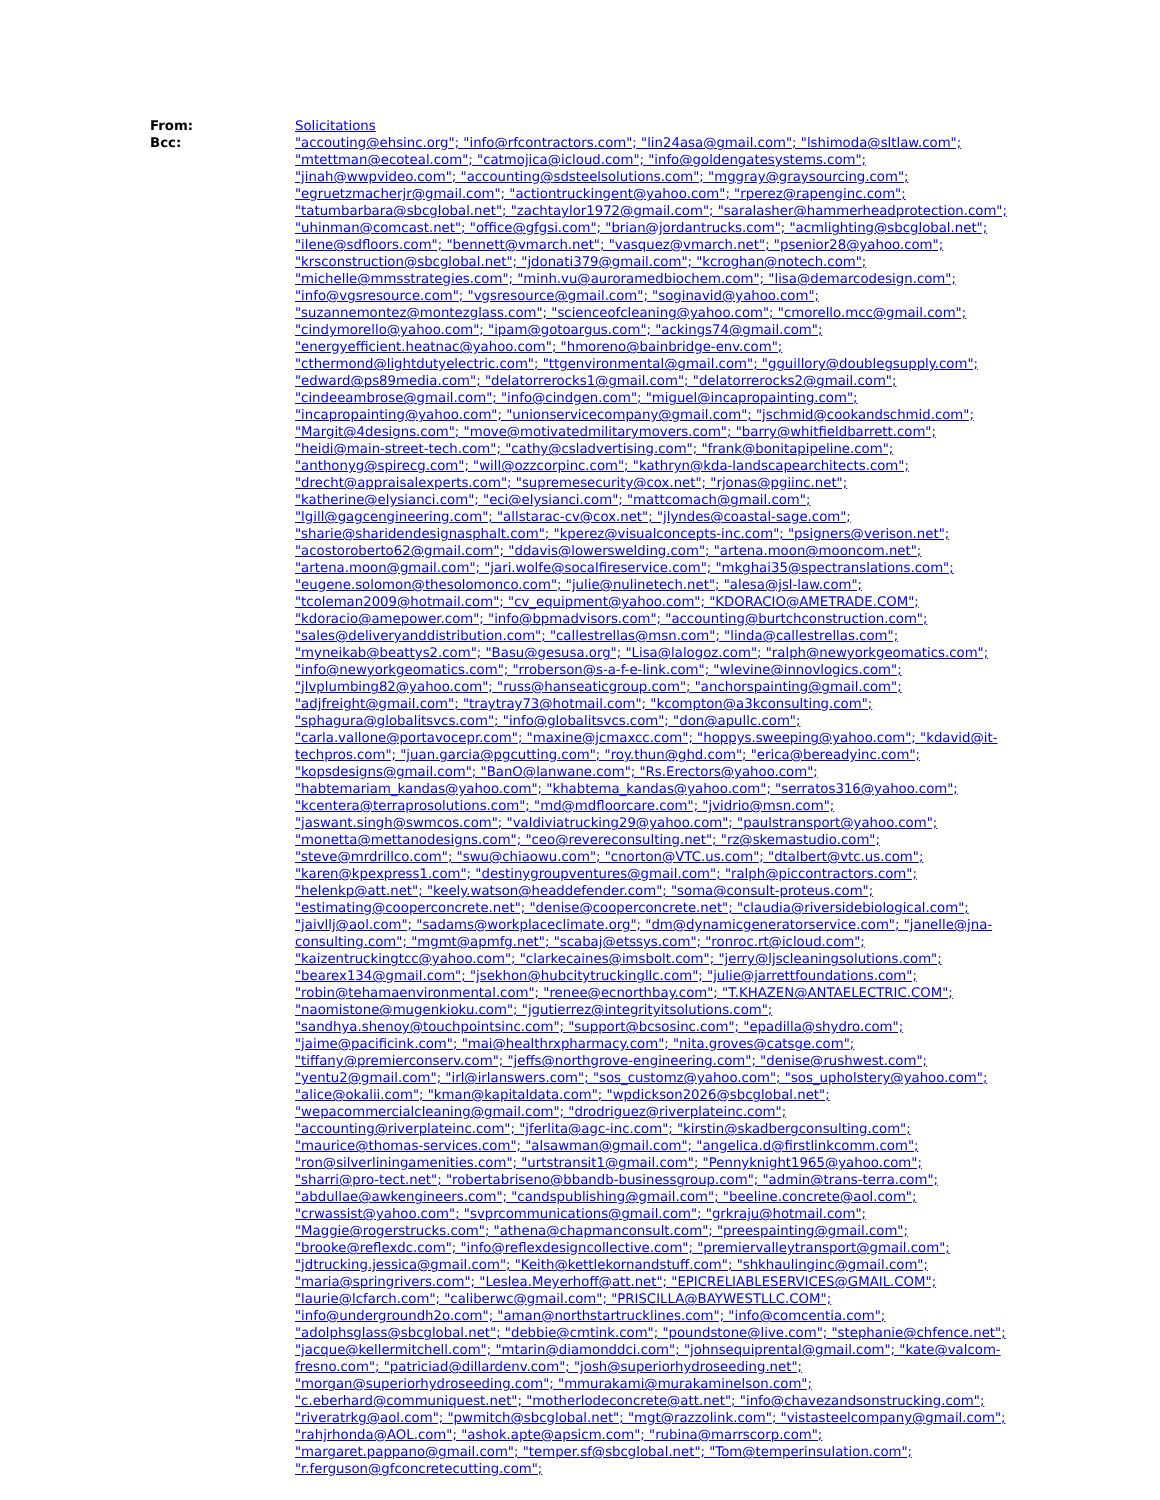From: Solicitations
Bcc: "accouting@ehsinc.org"; "info@rfcontractors.com"; "lin24asa@gmail.com"; "lshimoda@sltlaw.com"; "mtettman@ecoteal.com"; "catmojica@icloud.com"; "info@goldengatesystems.com"; "jinah@wwpvideo.com"; "accounting@sdsteelsolutions.com"; "mggray@graysourcing.com"; "egruetzmacherjr@gmail.com"; "actiontruckingent@yahoo.com"; "rperez@rapenginc.com"; "tatumbarbara@sbcglobal.net"; "zachtaylor1972@gmail.com"; "saralasher@hammerheadprotection.com"; "uhinman@comcast.net"; "office@gfgsi.com"; "brian@jordantrucks.com"; "acmlighting@sbcglobal.net"; "ilene@sdfloors.com"; "bennett@vmarch.net"; "vasquez@vmarch.net"; "psenior28@yahoo.com"; "krsconstruction@sbcglobal.net"; "jdonati379@gmail.com"; "kcroghan@notech.com"; "michelle@mmsstrategies.com"; "minh.vu@auroramedbiochem.com"; "lisa@demarcodesign.com"; "info@vgsresource.com"; "vgsresource@gmail.com"; "soginavid@yahoo.com"; "suzannemontez@montezglass.com"; "scienceofcleaning@yahoo.com"; "cmorello.mcc@gmail.com"; "cindymorello@yahoo.com"; "ipam@gotoargus.com"; "ackings74@gmail.com"; "energyefficient.heatnac@yahoo.com"; "hmoreno@bainbridge-env.com"; "cthermond@lightdutyelectric.com"; "ttgenvironmental@gmail.com"; "gguillory@doublegsupply.com"; "edward@ps89media.com"; "delatorrerocks1@gmail.com"; "delatorrerocks2@gmail.com"; "cindeeambrose@gmail.com"; "info@cindgen.com"; "miguel@incapropainting.com"; "incapropainting@yahoo.com"; "unionservicecompany@gmail.com"; "jschmid@cookandschmid.com"; "Margit@4designs.com"; "move@motivatedmilitarymovers.com"; "barry@whitfieldbarrett.com"; "heidi@main-street-tech.com"; "cathy@csladvertising.com"; "frank@bonitapipeline.com"; "anthonyg@spirecg.com"; "will@ozzcorpinc.com"; "kathryn@kda-landscapearchitects.com"; "drecht@appraisalexperts.com"; "supremesecurity@cox.net"; "rjonas@pgiinc.net"; "katherine@elysianci.com"; "eci@elysianci.com"; "mattcomach@gmail.com"; "lgill@gagcengineering.com"; "allstarac-cv@cox.net"; "jlyndes@coastal-sage.com"; "sharie@sharidendesignasphalt.com"; "kperez@visualconcepts-inc.com"; "psigners@verison.net"; "acostoroberto62@gmail.com"; "ddavis@lowerswelding.com"; "artena.moon@mooncom.net"; "artena.moon@gmail.com"; "jari.wolfe@socalfireservice.com"; "mkghai35@spectranslations.com"; "eugene.solomon@thesolomonco.com"; "julie@nulinetech.net"; "alesa@jsl-law.com"; "tcoleman2009@hotmail.com"; "cv_equipment@yahoo.com"; "KDORACIO@AMETRADE.COM"; "kdoracio@amepower.com"; "info@bpmadvisors.com"; "accounting@burtchconstruction.com"; "sales@deliveryanddistribution.com"; "callestrellas@msn.com"; "linda@callestrellas.com"; "myneikab@beattys2.com"; "Basu@gesusa.org"; "Lisa@lalogoz.com"; "ralph@newyorkgeomatics.com"; "info@newyorkgeomatics.com"; "rroberson@s-a-f-e-link.com"; "wlevine@innovlogics.com"; "jlvplumbing82@yahoo.com"; "russ@hanseaticgroup.com"; "anchorspainting@gmail.com"; "adjfreight@gmail.com"; "traytray73@hotmail.com"; "kcompton@a3kconsulting.com"; "sphagura@globalitsvcs.com"; "info@globalitsvcs.com"; "don@apullc.com"; "carla.vallone@portavocepr.com"; "maxine@jcmaxcc.com"; "hoppys.sweeping@yahoo.com"; "kdavid@it-techpros.com"; "juan.garcia@pgcutting.com"; "roy.thun@ghd.com"; "erica@bereadyinc.com"; "kopsdesigns@gmail.com"; "BanO@lanwane.com"; "Rs.Erectors@yahoo.com"; "habtemariam_kandas@yahoo.com"; "khabtema_kandas@yahoo.com"; "serratos316@yahoo.com"; "kcentera@terraprosolutions.com"; "md@mdfloorcare.com"; "jvidrio@msn.com"; "jaswant.singh@swmcos.com"; "valdiviatrucking29@yahoo.com"; "paulstransport@yahoo.com"; "monetta@mettanodesigns.com"; "ceo@revereconsulting.net"; "rz@skemastudio.com"; "steve@mrdrillco.com"; "swu@chiaowu.com"; "cnorton@VTC.us.com"; "dtalbert@vtc.us.com"; "karen@kpexpress1.com"; "destinygroupventures@gmail.com"; "ralph@piccontractors.com"; "helenkp@att.net"; "keely.watson@headdefender.com"; "soma@consult-proteus.com"; "estimating@cooperconcrete.net"; "denise@cooperconcrete.net"; "claudia@riversidebiological.com"; "jaivllj@aol.com"; "sadams@workplaceclimate.org"; "dm@dynamicgeneratorservice.com"; "janelle@jna-consulting.com"; "mgmt@apmfg.net"; "scabaj@etssys.com"; "ronroc.rt@icloud.com"; "kaizentruckingtcc@yahoo.com"; "clarkecaines@imsbolt.com"; "jerry@ljscleaningsolutions.com"; "bearex134@gmail.com"; "jsekhon@hubcitytruckingllc.com"; "julie@jarrettfoundations.com"; "robin@tehamaenvironmental.com"; "renee@ecnorthbay.com"; "T.KHAZEN@ANTAELECTRIC.COM"; "naomistone@mugenkioku.com"; "jgutierrez@integrityitsolutions.com"; "sandhya.shenoy@touchpointsinc.com"; "support@bcsosinc.com"; "epadilla@shydro.com"; "jaime@pacificink.com"; "mai@healthrxpharmacy.com"; "nita.groves@catsge.com"; "tiffany@premierconserv.com"; "jeffs@northgrove-engineering.com"; "denise@rushwest.com"; "yentu2@gmail.com"; "irl@irlanswers.com"; "sos_customz@yahoo.com"; "sos_upholstery@yahoo.com"; "alice@okalii.com"; "kman@kapitaldata.com"; "wpdickson2026@sbcglobal.net"; "wepacommercialcleaning@gmail.com"; "drodriguez@riverplateinc.com"; "accounting@riverplateinc.com"; "jferlita@agc-inc.com"; "kirstin@skadbergconsulting.com"; "maurice@thomas-services.com"; "alsawman@gmail.com"; "angelica.d@firstlinkcomm.com"; "ron@silverliningamenities.com"; "urtstransit1@gmail.com"; "Pennyknight1965@yahoo.com"; "sharri@pro-tect.net"; "robertabriseno@bbandb-businessgroup.com"; "admin@trans-terra.com"; "abdullae@awkengineers.com"; "candspublishing@gmail.com"; "beeline.concrete@aol.com"; "crwassist@yahoo.com"; "svprcommunications@gmail.com"; "grkraju@hotmail.com"; "Maggie@rogerstrucks.com"; "athena@chapmanconsult.com"; "preespainting@gmail.com"; "brooke@reflexdc.com"; "info@reflexdesigncollective.com"; "premiervalleytransport@gmail.com"; "jdtrucking.jessica@gmail.com"; "Keith@kettlekornandstuff.com"; "shkhaulinginc@gmail.com"; "maria@springrivers.com"; "Leslea.Meyerhoff@att.net"; "EPICRELIABLESERVICES@GMAIL.COM"; "laurie@lcfarch.com"; "caliberwc@gmail.com"; "PRISCILLA@BAYWESTLLC.COM"; "info@undergroundh2o.com"; "aman@northstartrucklines.com"; "info@comcentia.com"; "adolphsglass@sbcglobal.net"; "debbie@cmtink.com"; "poundstone@live.com"; "stephanie@chfence.net"; "jacque@kellermitchell.com"; "mtarin@diamonddci.com"; "johnsequiprental@gmail.com"; "kate@valcom-fresno.com"; "patriciad@dillardenv.com"; "josh@superiorhydroseeding.net"; "morgan@superiorhydroseeding.com"; "mmurakami@murakaminelson.com"; "c.eberhard@communiquest.net"; "motherlodeconcrete@att.net"; "info@chavezandsonstrucking.com"; "riveratrkg@aol.com"; "pwmitch@sbcglobal.net"; "mgt@razzolink.com"; "vistasteelcompany@gmail.com"; "rahjrhonda@AOL.com"; "ashok.apte@apsicm.com"; "rubina@marrscorp.com"; "margaret.pappano@gmail.com"; "temper.sf@sbcglobal.net"; "Tom@temperinsulation.com"; "r.ferguson@gfconcretecutting.com";